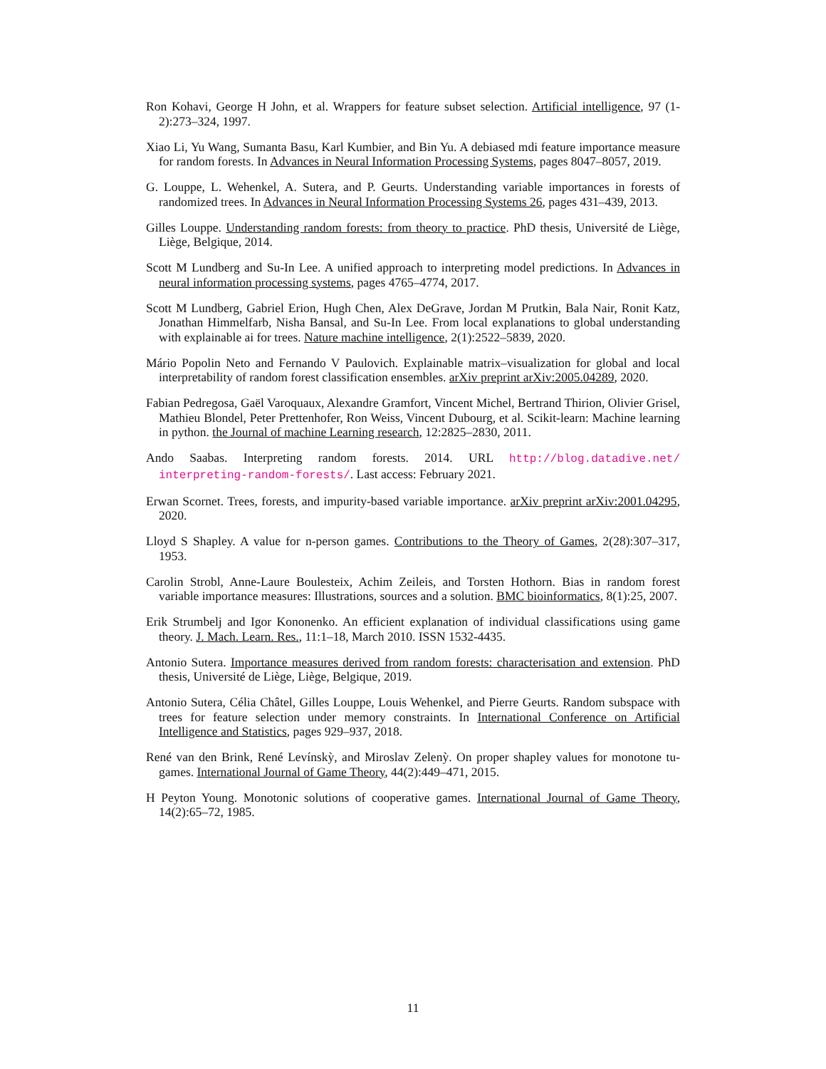Ron Kohavi, George H John, et al. Wrappers for feature subset selection. Artificial intelligence, 97 (1-2):273–324, 1997.
Xiao Li, Yu Wang, Sumanta Basu, Karl Kumbier, and Bin Yu. A debiased mdi feature importance measure for random forests. In Advances in Neural Information Processing Systems, pages 8047–8057, 2019.
G. Louppe, L. Wehenkel, A. Sutera, and P. Geurts. Understanding variable importances in forests of randomized trees. In Advances in Neural Information Processing Systems 26, pages 431–439, 2013.
Gilles Louppe. Understanding random forests: from theory to practice. PhD thesis, Université de Liège, Liège, Belgique, 2014.
Scott M Lundberg and Su-In Lee. A unified approach to interpreting model predictions. In Advances in neural information processing systems, pages 4765–4774, 2017.
Scott M Lundberg, Gabriel Erion, Hugh Chen, Alex DeGrave, Jordan M Prutkin, Bala Nair, Ronit Katz, Jonathan Himmelfarb, Nisha Bansal, and Su-In Lee. From local explanations to global understanding with explainable ai for trees. Nature machine intelligence, 2(1):2522–5839, 2020.
Mário Popolin Neto and Fernando V Paulovich. Explainable matrix–visualization for global and local interpretability of random forest classification ensembles. arXiv preprint arXiv:2005.04289, 2020.
Fabian Pedregosa, Gaël Varoquaux, Alexandre Gramfort, Vincent Michel, Bertrand Thirion, Olivier Grisel, Mathieu Blondel, Peter Prettenhofer, Ron Weiss, Vincent Dubourg, et al. Scikit-learn: Machine learning in python. the Journal of machine Learning research, 12:2825–2830, 2011.
Ando Saabas. Interpreting random forests. 2014. URL http://blog.datadive.net/ interpreting-random-forests/. Last access: February 2021.
Erwan Scornet. Trees, forests, and impurity-based variable importance. arXiv preprint arXiv:2001.04295, 2020.
Lloyd S Shapley. A value for n-person games. Contributions to the Theory of Games, 2(28):307–317, 1953.
Carolin Strobl, Anne-Laure Boulesteix, Achim Zeileis, and Torsten Hothorn. Bias in random forest variable importance measures: Illustrations, sources and a solution. BMC bioinformatics, 8(1):25, 2007.
Erik Strumbelj and Igor Kononenko. An efficient explanation of individual classifications using game theory. J. Mach. Learn. Res., 11:1–18, March 2010. ISSN 1532-4435.
Antonio Sutera. Importance measures derived from random forests: characterisation and extension. PhD thesis, Université de Liège, Liège, Belgique, 2019.
Antonio Sutera, Célia Châtel, Gilles Louppe, Louis Wehenkel, and Pierre Geurts. Random subspace with trees for feature selection under memory constraints. In International Conference on Artificial Intelligence and Statistics, pages 929–937, 2018.
René van den Brink, René Levínskỳ, and Miroslav Zelenỳ. On proper shapley values for monotone tu-games. International Journal of Game Theory, 44(2):449–471, 2015.
H Peyton Young. Monotonic solutions of cooperative games. International Journal of Game Theory, 14(2):65–72, 1985.
11